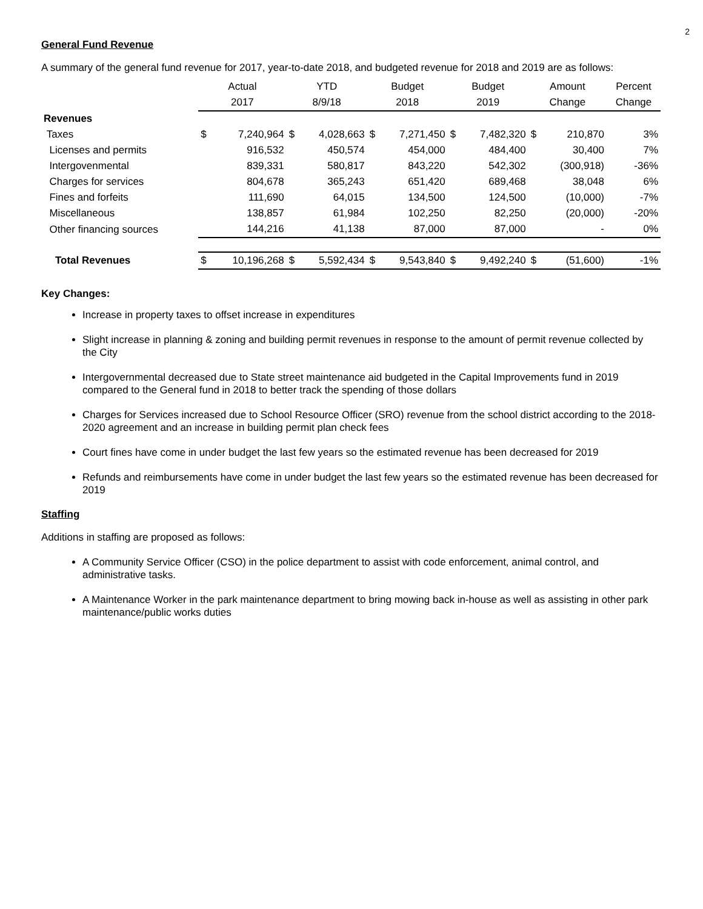2
General Fund Revenue
A summary of the general fund revenue for 2017, year-to-date 2018, and budgeted revenue for 2018 and 2019 are as follows:
| | Actual | | YTD | | Budget | | Budget | | Amount | | Percent |
| --- | --- | --- | --- | --- | --- | --- | --- | --- | --- | --- | --- |
| | 2017 | | 8/9/18 | | 2018 | | 2019 | | Change | | Change |
| Revenues | | | | | | | | | | | |
| Taxes | $ | 7,240,964 | $ | 4,028,663 | $ | 7,271,450 | $ | 7,482,320 | $ | 210,870 | 3% |
| Licenses and permits | | 916,532 | | 450,574 | | 454,000 | | 484,400 | | 30,400 | 7% |
| Intergovenmental | | 839,331 | | 580,817 | | 843,220 | | 542,302 | | (300,918) | -36% |
| Charges for services | | 804,678 | | 365,243 | | 651,420 | | 689,468 | | 38,048 | 6% |
| Fines and forfeits | | 111,690 | | 64,015 | | 134,500 | | 124,500 | | (10,000) | -7% |
| Miscellaneous | | 138,857 | | 61,984 | | 102,250 | | 82,250 | | (20,000) | -20% |
| Other financing sources | | 144,216 | | 41,138 | | 87,000 | | 87,000 | | - | 0% |
| Total Revenues | $ | 10,196,268 | $ | 5,592,434 | $ | 9,543,840 | $ | 9,492,240 | $ | (51,600) | -1% |
Key Changes:
Increase in property taxes to offset increase in expenditures
Slight increase in planning & zoning and building permit revenues in response to the amount of permit revenue collected by the City
Intergovernmental decreased due to State street maintenance aid budgeted in the Capital Improvements fund in 2019 compared to the General fund in 2018 to better track the spending of those dollars
Charges for Services increased due to School Resource Officer (SRO) revenue from the school district according to the 2018-2020 agreement and an increase in building permit plan check fees
Court fines have come in under budget the last few years so the estimated revenue has been decreased for 2019
Refunds and reimbursements have come in under budget the last few years so the estimated revenue has been decreased for 2019
Staffing
Additions in staffing are proposed as follows:
A Community Service Officer (CSO) in the police department to assist with code enforcement, animal control, and administrative tasks.
A Maintenance Worker in the park maintenance department to bring mowing back in-house as well as assisting in other park maintenance/public works duties